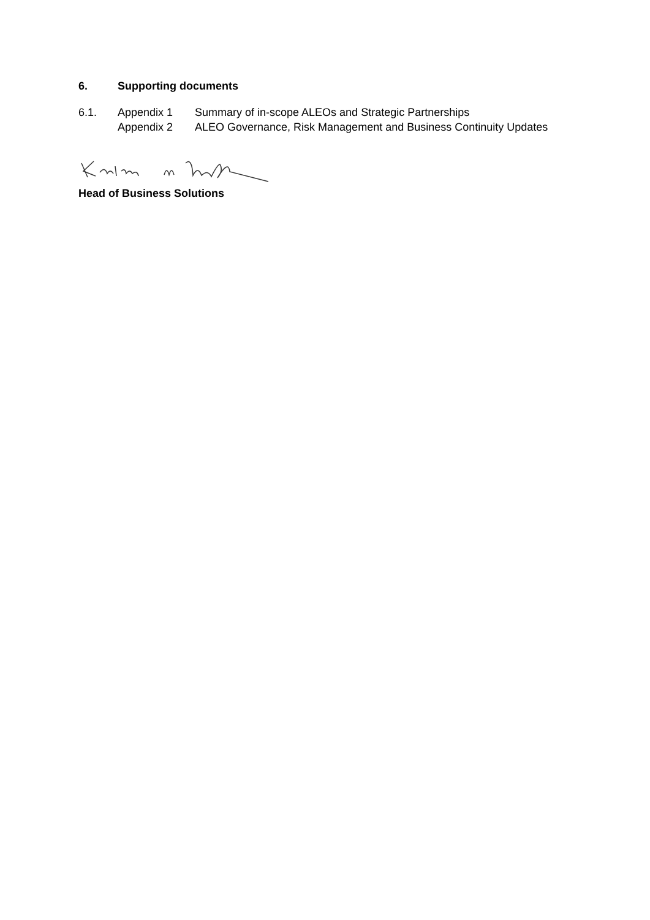6. Supporting documents
6.1. Appendix 1 Summary of in-scope ALEOs and Strategic Partnerships
Appendix 2 ALEO Governance, Risk Management and Business Continuity Updates
Head of Business Solutions